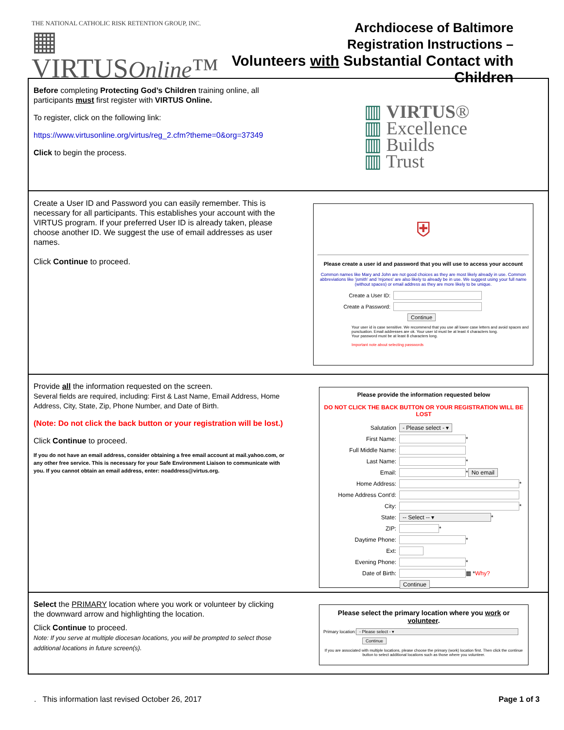THE NATIONAL CATHOLIC RISK RETENTION GROUP, INC.
▦ VIRTUSOnline™
Archdiocese of Baltimore
Registration Instructions –
Volunteers with Substantial Contact with Children
Before completing Protecting God’s Children training online, all participants must first register with VIRTUS Online.
To register, click on the following link:
https://www.virtusonline.org/virtus/reg_2.cfm?theme=0&org=37349
Click to begin the process.
▥ VIRTUS®
▥ Excellence
▥ Builds
▥ Trust
Create a User ID and Password you can easily remember. This is necessary for all participants. This establishes your account with the VIRTUS program. If your preferred User ID is already taken, please choose another ID. We suggest the use of email addresses as user names.
Click Continue to proceed.
⛨
Please create a user id and password that you will use to access your account
Common names like Mary and John are not good choices as they are most likely already in use. Common abbreviations like 'jsmith' and 'mjones' are also likely to already be in use. We suggest using your full name (without spaces) or email address as they are more likely to be unique.
Create a User ID:
Create a Password:
Continue
Your user id is case sensitive. We recommend that you use all lower case letters and avoid spaces and punctuation. Email addresses are ok. Your user id must be at least 4 characters long.
Your password must be at least 8 characters long.
Important note about selecting passwords
Provide all the information requested on the screen.
Several fields are required, including: First & Last Name, Email Address, Home Address, City, State, Zip, Phone Number, and Date of Birth.
(Note: Do not click the back button or your registration will be lost.)
Click Continue to proceed.
If you do not have an email address, consider obtaining a free email account at mail.yahoo.com, or any other free service. This is necessary for your Safe Environment Liaison to communicate with you. If you cannot obtain an email address, enter: noaddress@virtus.org.
Please provide the information requested below
DO NOT CLICK THE BACK BUTTON OR YOUR REGISTRATION WILL BE LOST
Salutation - Please select - ▾
First Name:
*
Full Middle Name:
Last Name:
*
Email:
*
No email
Home Address:
*
Home Address Cont'd:
City:
*
State: -- Select -- ▾
*
ZIP:
*
Daytime Phone:
*
Ext:
Evening Phone:
*
Date of Birth:
▦ * Why?
Continue
Select the PRIMARY location where you work or volunteer by clicking the downward arrow and highlighting the location.
Click Continue to proceed.
Note: If you serve at multiple diocesan locations, you will be prompted to select those additional locations in future screen(s).
Please select the primary location where you work or volunteer.
Primary location:
- Please select - ▾
Continue
If you are associated with multiple locations, please choose the primary (work) location first. Then click the continue button to select additional locations such as those where you volunteer.
. This information last revised October 26, 2017 Page 1 of 3